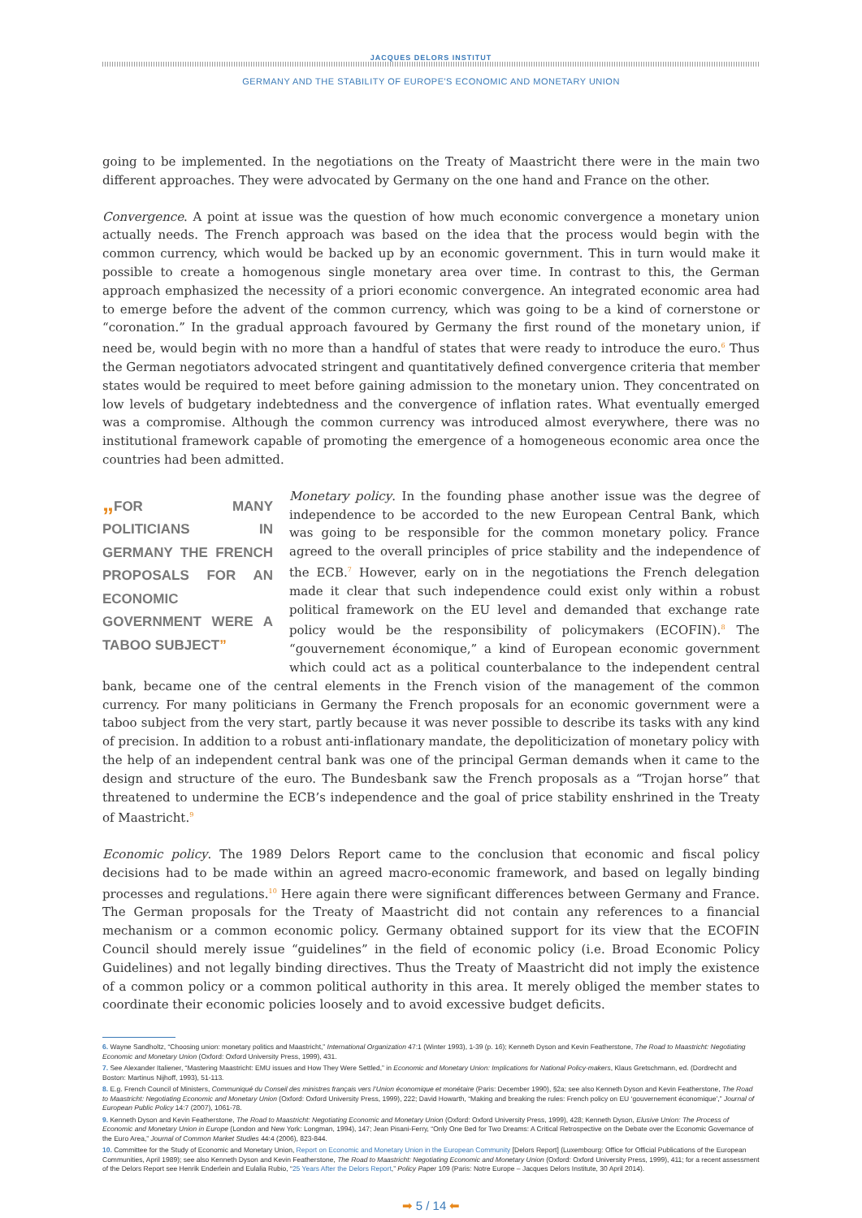JACQUES DELORS INSTITUT
GERMANY AND THE STABILITY OF EUROPE'S ECONOMIC AND MONETARY UNION
going to be implemented. In the negotiations on the Treaty of Maastricht there were in the main two different approaches. They were advocated by Germany on the one hand and France on the other.
Convergence. A point at issue was the question of how much economic convergence a monetary union actually needs. The French approach was based on the idea that the process would begin with the common currency, which would be backed up by an economic government. This in turn would make it possible to create a homogenous single monetary area over time. In contrast to this, the German approach emphasized the necessity of a priori economic convergence. An integrated economic area had to emerge before the advent of the common currency, which was going to be a kind of cornerstone or “coronation.” In the gradual approach favoured by Germany the first round of the monetary union, if need be, would begin with no more than a handful of states that were ready to introduce the euro.<sup>6</sup> Thus the German negotiators advocated stringent and quantitatively defined convergence criteria that member states would be required to meet before gaining admission to the monetary union. They concentrated on low levels of budgetary indebtedness and the convergence of inflation rates. What eventually emerged was a compromise. Although the common currency was introduced almost everywhere, there was no institutional framework capable of promoting the emergence of a homogeneous economic area once the countries had been admitted.
„FOR MANY POLITICIANS IN GERMANY THE FRENCH PROPOSALS FOR AN ECONOMIC GOVERNMENT WERE A TABOO SUBJECT”
Monetary policy. In the founding phase another issue was the degree of independence to be accorded to the new European Central Bank, which was going to be responsible for the common monetary policy. France agreed to the overall principles of price stability and the independence of the ECB.<sup>7</sup> However, early on in the negotiations the French delegation made it clear that such independence could exist only within a robust political framework on the EU level and demanded that exchange rate policy would be the responsibility of policymakers (ECOFIN).<sup>8</sup> The “gouvernement économique,” a kind of European economic government which could act as a political counterbalance to the independent central bank, became one of the central elements in the French vision of the management of the common currency. For many politicians in Germany the French proposals for an economic government were a taboo subject from the very start, partly because it was never possible to describe its tasks with any kind of precision. In addition to a robust anti-inflationary mandate, the depoliticization of monetary policy with the help of an independent central bank was one of the principal German demands when it came to the design and structure of the euro. The Bundesbank saw the French proposals as a “Trojan horse” that threatened to undermine the ECB’s independence and the goal of price stability enshrined in the Treaty of Maastricht.<sup>9</sup>
Economic policy. The 1989 Delors Report came to the conclusion that economic and fiscal policy decisions had to be made within an agreed macro-economic framework, and based on legally binding processes and regulations.<sup>10</sup> Here again there were significant differences between Germany and France. The German proposals for the Treaty of Maastricht did not contain any references to a financial mechanism or a common economic policy. Germany obtained support for its view that the ECOFIN Council should merely issue “guidelines” in the field of economic policy (i.e. Broad Economic Policy Guidelines) and not legally binding directives. Thus the Treaty of Maastricht did not imply the existence of a common policy or a common political authority in this area. It merely obliged the member states to coordinate their economic policies loosely and to avoid excessive budget deficits.
6. Wayne Sandholtz, “Choosing union: monetary politics and Maastricht,” International Organization 47:1 (Winter 1993), 1-39 (p. 16); Kenneth Dyson and Kevin Featherstone, The Road to Maastricht: Negotiating Economic and Monetary Union (Oxford: Oxford University Press, 1999), 431.
7. See Alexander Italiener, “Mastering Maastricht: EMU issues and How They Were Settled,” in Economic and Monetary Union: Implications for National Policy-makers, Klaus Gretschmann, ed. (Dordrecht and Boston: Martinus Nijhoff, 1993), 51-113.
8. E.g. French Council of Ministers, Communiqué du Conseil des ministres français vers l’Union économique et monétaire (Paris: December 1990), §2a; see also Kenneth Dyson and Kevin Featherstone, The Road to Maastricht: Negotiating Economic and Monetary Union (Oxford: Oxford University Press, 1999), 222; David Howarth, “Making and breaking the rules: French policy on EU ‘gouvernement économique’,” Journal of European Public Policy 14:7 (2007), 1061-78.
9. Kenneth Dyson and Kevin Featherstone, The Road to Maastricht: Negotiating Economic and Monetary Union (Oxford: Oxford University Press, 1999), 428; Kenneth Dyson, Elusive Union: The Process of Economic and Monetary Union in Europe (London and New York: Longman, 1994), 147; Jean Pisani-Ferry, “Only One Bed for Two Dreams: A Critical Retrospective on the Debate over the Economic Governance of the Euro Area,” Journal of Common Market Studies 44:4 (2006), 823-844.
10. Committee for the Study of Economic and Monetary Union, Report on Economic and Monetary Union in the European Community [Delors Report] (Luxembourg: Office for Official Publications of the European Communities, April 1989); see also Kenneth Dyson and Kevin Featherstone, The Road to Maastricht: Negotiating Economic and Monetary Union (Oxford: Oxford University Press, 1999), 411; for a recent assessment of the Delors Report see Henrik Enderlein and Eulalia Rubio, “25 Years After the Delors Report,” Policy Paper 109 (Paris: Notre Europe – Jacques Delors Institute, 30 April 2014).
➡ 5 / 14 ⬅